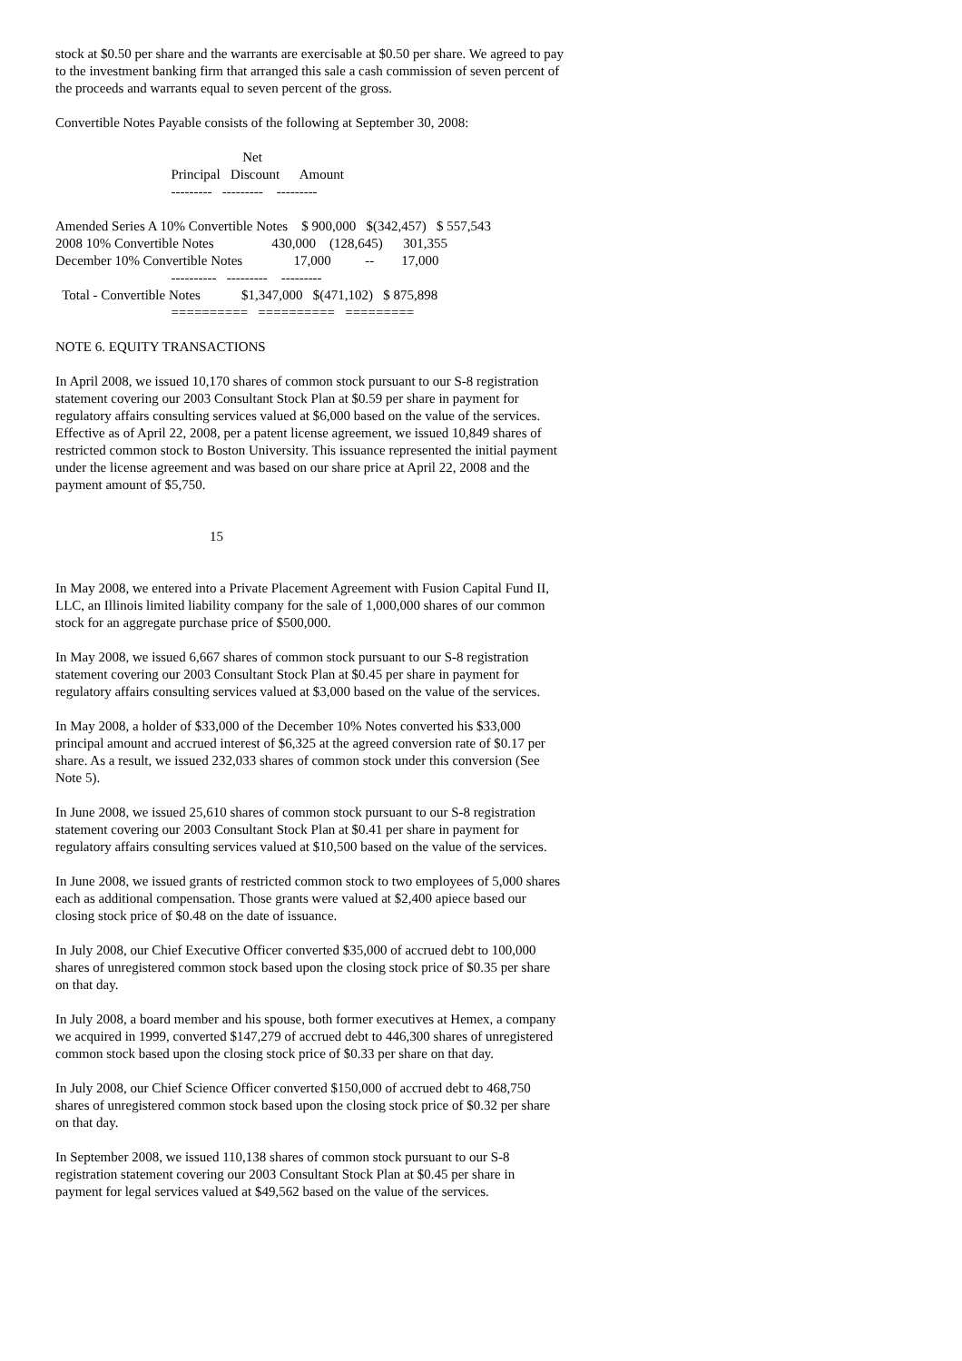stock at $0.50 per share and the warrants are exercisable at $0.50 per share. We agreed to pay to the investment banking firm that arranged this sale a cash commission of seven percent of the proceeds and warrants equal to seven percent of the gross.
Convertible Notes Payable consists of the following at September 30, 2008:
                                                       Net
                                  Principal   Discount      Amount
                                  ---------   ---------    ---------

Amended Series A 10% Convertible Notes    $ 900,000   $(342,457)   $ 557,543
2008 10% Convertible Notes                 430,000    (128,645)      301,355
December 10% Convertible Notes               17,000          --        17,000
                                  ----------   ---------    ---------
  Total - Convertible Notes            $1,347,000   $(471,102)   $ 875,898
                                  ==========   ==========   =========
NOTE 6. EQUITY TRANSACTIONS
In April 2008, we issued 10,170 shares of common stock pursuant to our S-8 registration statement covering our 2003 Consultant Stock Plan at $0.59 per share in payment for regulatory affairs consulting services valued at $6,000 based on the value of the services. Effective as of April 22, 2008, per a patent license agreement, we issued 10,849 shares of restricted common stock to Boston University. This issuance represented the initial payment under the license agreement and was based on our share price at April 22, 2008 and the payment amount of $5,750.
15
In May 2008, we entered into a Private Placement Agreement with Fusion Capital Fund II, LLC, an Illinois limited liability company for the sale of 1,000,000 shares of our common stock for an aggregate purchase price of $500,000.
In May 2008, we issued 6,667 shares of common stock pursuant to our S-8 registration statement covering our 2003 Consultant Stock Plan at $0.45 per share in payment for regulatory affairs consulting services valued at $3,000 based on the value of the services.
In May 2008, a holder of $33,000 of the December 10% Notes converted his $33,000 principal amount and accrued interest of $6,325 at the agreed conversion rate of $0.17 per share. As a result, we issued 232,033 shares of common stock under this conversion (See Note 5).
In June 2008, we issued 25,610 shares of common stock pursuant to our S-8 registration statement covering our 2003 Consultant Stock Plan at $0.41 per share in payment for regulatory affairs consulting services valued at $10,500 based on the value of the services.
In June 2008, we issued grants of restricted common stock to two employees of 5,000 shares each as additional compensation. Those grants were valued at $2,400 apiece based our closing stock price of $0.48 on the date of issuance.
In July 2008, our Chief Executive Officer converted $35,000 of accrued debt to 100,000 shares of unregistered common stock based upon the closing stock price of $0.35 per share on that day.
In July 2008, a board member and his spouse, both former executives at Hemex, a company we acquired in 1999, converted $147,279 of accrued debt to 446,300 shares of unregistered common stock based upon the closing stock price of $0.33 per share on that day.
In July 2008, our Chief Science Officer converted $150,000 of accrued debt to 468,750 shares of unregistered common stock based upon the closing stock price of $0.32 per share on that day.
In September 2008, we issued 110,138 shares of common stock pursuant to our S-8 registration statement covering our 2003 Consultant Stock Plan at $0.45 per share in payment for legal services valued at $49,562 based on the value of the services.